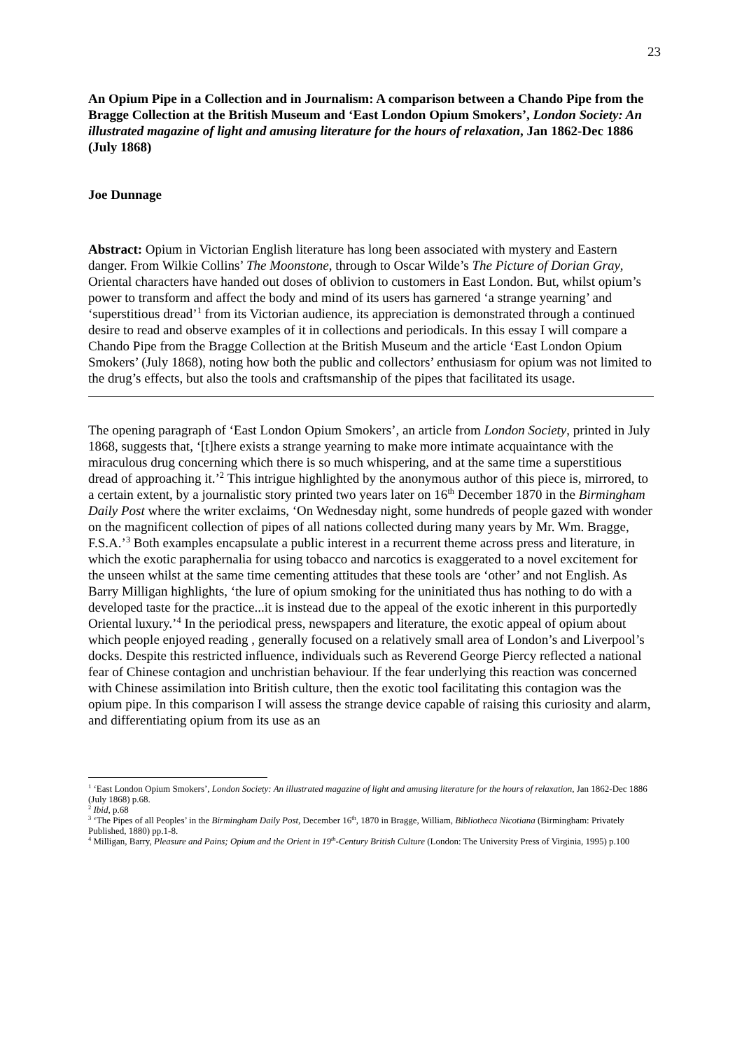23
An Opium Pipe in a Collection and in Journalism: A comparison between a Chando Pipe from the Bragge Collection at the British Museum and ‘East London Opium Smokers’, London Society: An illustrated magazine of light and amusing literature for the hours of relaxation, Jan 1862-Dec 1886 (July 1868)
Joe Dunnage
Abstract: Opium in Victorian English literature has long been associated with mystery and Eastern danger. From Wilkie Collins’ The Moonstone, through to Oscar Wilde’s The Picture of Dorian Gray, Oriental characters have handed out doses of oblivion to customers in East London. But, whilst opium’s power to transform and affect the body and mind of its users has garnered ‘a strange yearning’ and ‘superstitious dread’<sup>1</sup> from its Victorian audience, its appreciation is demonstrated through a continued desire to read and observe examples of it in collections and periodicals. In this essay I will compare a Chando Pipe from the Bragge Collection at the British Museum and the article ‘East London Opium Smokers’ (July 1868), noting how both the public and collectors’ enthusiasm for opium was not limited to the drug’s effects, but also the tools and craftsmanship of the pipes that facilitated its usage.
The opening paragraph of ‘East London Opium Smokers’, an article from London Society, printed in July 1868, suggests that, ‘[t]here exists a strange yearning to make more intimate acquaintance with the miraculous drug concerning which there is so much whispering, and at the same time a superstitious dread of approaching it.’<sup>2</sup> This intrigue highlighted by the anonymous author of this piece is, mirrored, to a certain extent, by a journalistic story printed two years later on 16<sup>th</sup> December 1870 in the Birmingham Daily Post where the writer exclaims, ‘On Wednesday night, some hundreds of people gazed with wonder on the magnificent collection of pipes of all nations collected during many years by Mr. Wm. Bragge, F.S.A.’<sup>3</sup> Both examples encapsulate a public interest in a recurrent theme across press and literature, in which the exotic paraphernalia for using tobacco and narcotics is exaggerated to a novel excitement for the unseen whilst at the same time cementing attitudes that these tools are ‘other’ and not English. As Barry Milligan highlights, ‘the lure of opium smoking for the uninitiated thus has nothing to do with a developed taste for the practice...it is instead due to the appeal of the exotic inherent in this purportedly Oriental luxury.’<sup>4</sup> In the periodical press, newspapers and literature, the exotic appeal of opium about which people enjoyed reading , generally focused on a relatively small area of London’s and Liverpool’s docks. Despite this restricted influence, individuals such as Reverend George Piercy reflected a national fear of Chinese contagion and unchristian behaviour. If the fear underlying this reaction was concerned with Chinese assimilation into British culture, then the exotic tool facilitating this contagion was the opium pipe. In this comparison I will assess the strange device capable of raising this curiosity and alarm, and differentiating opium from its use as an
<sup>1</sup> ‘East London Opium Smokers’, London Society: An illustrated magazine of light and amusing literature for the hours of relaxation, Jan 1862-Dec 1886 (July 1868) p.68.
<sup>2</sup> Ibid, p.68
<sup>3</sup> ‘The Pipes of all Peoples’ in the Birmingham Daily Post, December 16<sup>th</sup>, 1870 in Bragge, William, Bibliotheca Nicotiana (Birmingham: Privately Published, 1880) pp.1-8.
<sup>4</sup> Milligan, Barry, Pleasure and Pains; Opium and the Orient in 19<sup>th</sup>-Century British Culture (London: The University Press of Virginia, 1995) p.100